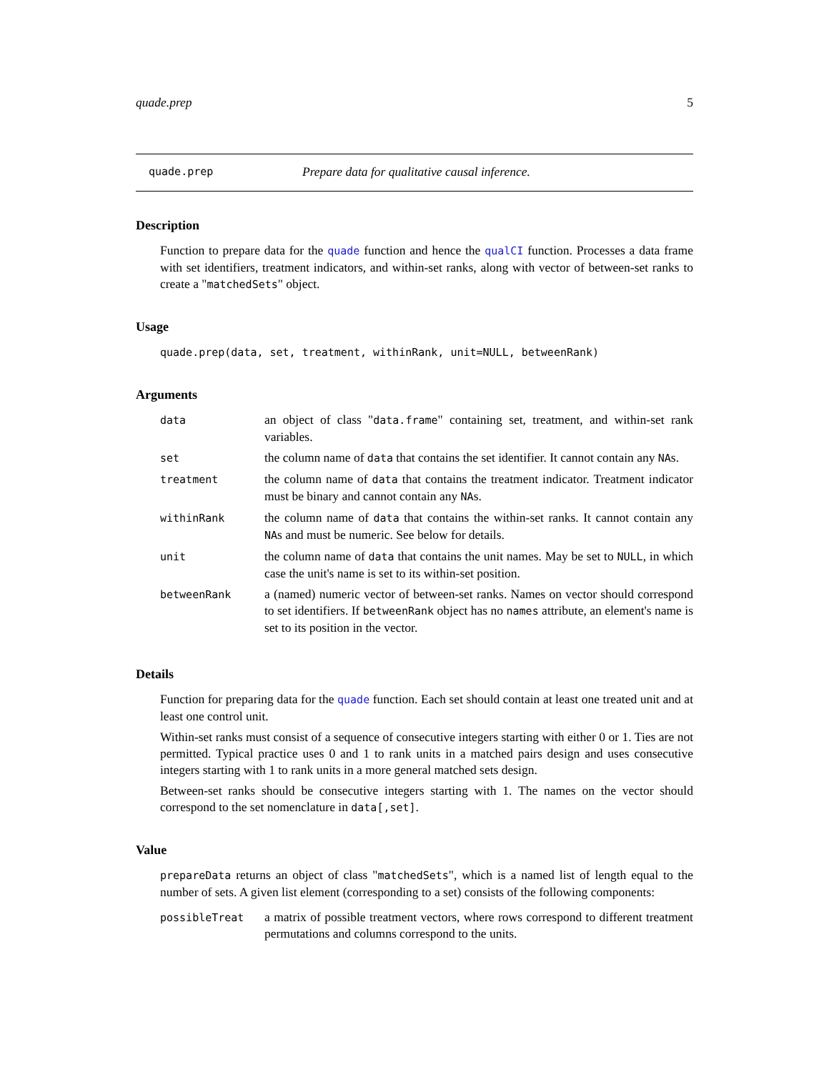quade.prep 5
quade.prep Prepare data for qualitative causal inference.
Description
Function to prepare data for the quade function and hence the qualCI function. Processes a data frame with set identifiers, treatment indicators, and within-set ranks, along with vector of between-set ranks to create a "matchedSets" object.
Usage
quade.prep(data, set, treatment, withinRank, unit=NULL, betweenRank)
Arguments
| data | an object of class " data.frame " containing set, treatment, and within-set rank variables. |
| set | the column name of data that contains the set identifier. It cannot contain any NA s. |
| treatment | the column name of data that contains the treatment indicator. Treatment indicator must be binary and cannot contain any NA s. |
| withinRank | the column name of data that contains the within-set ranks. It cannot contain any NA s and must be numeric. See below for details. |
| unit | the column name of data that contains the unit names. May be set to NULL , in which case the unit's name is set to its within-set position. |
| betweenRank | a (named) numeric vector of between-set ranks. Names on vector should correspond to set identifiers. If betweenRank object has no names attribute, an element's name is set to its position in the vector. |
Details
Function for preparing data for the quade function. Each set should contain at least one treated unit and at least one control unit.
Within-set ranks must consist of a sequence of consecutive integers starting with either 0 or 1. Ties are not permitted. Typical practice uses 0 and 1 to rank units in a matched pairs design and uses consecutive integers starting with 1 to rank units in a more general matched sets design.
Between-set ranks should be consecutive integers starting with 1. The names on the vector should correspond to the set nomenclature in data[,set].
Value
prepareData returns an object of class "matchedSets", which is a named list of length equal to the number of sets. A given list element (corresponding to a set) consists of the following components:
| possibleTreat | a matrix of possible treatment vectors, where rows correspond to different treatment permutations and columns correspond to the units. |